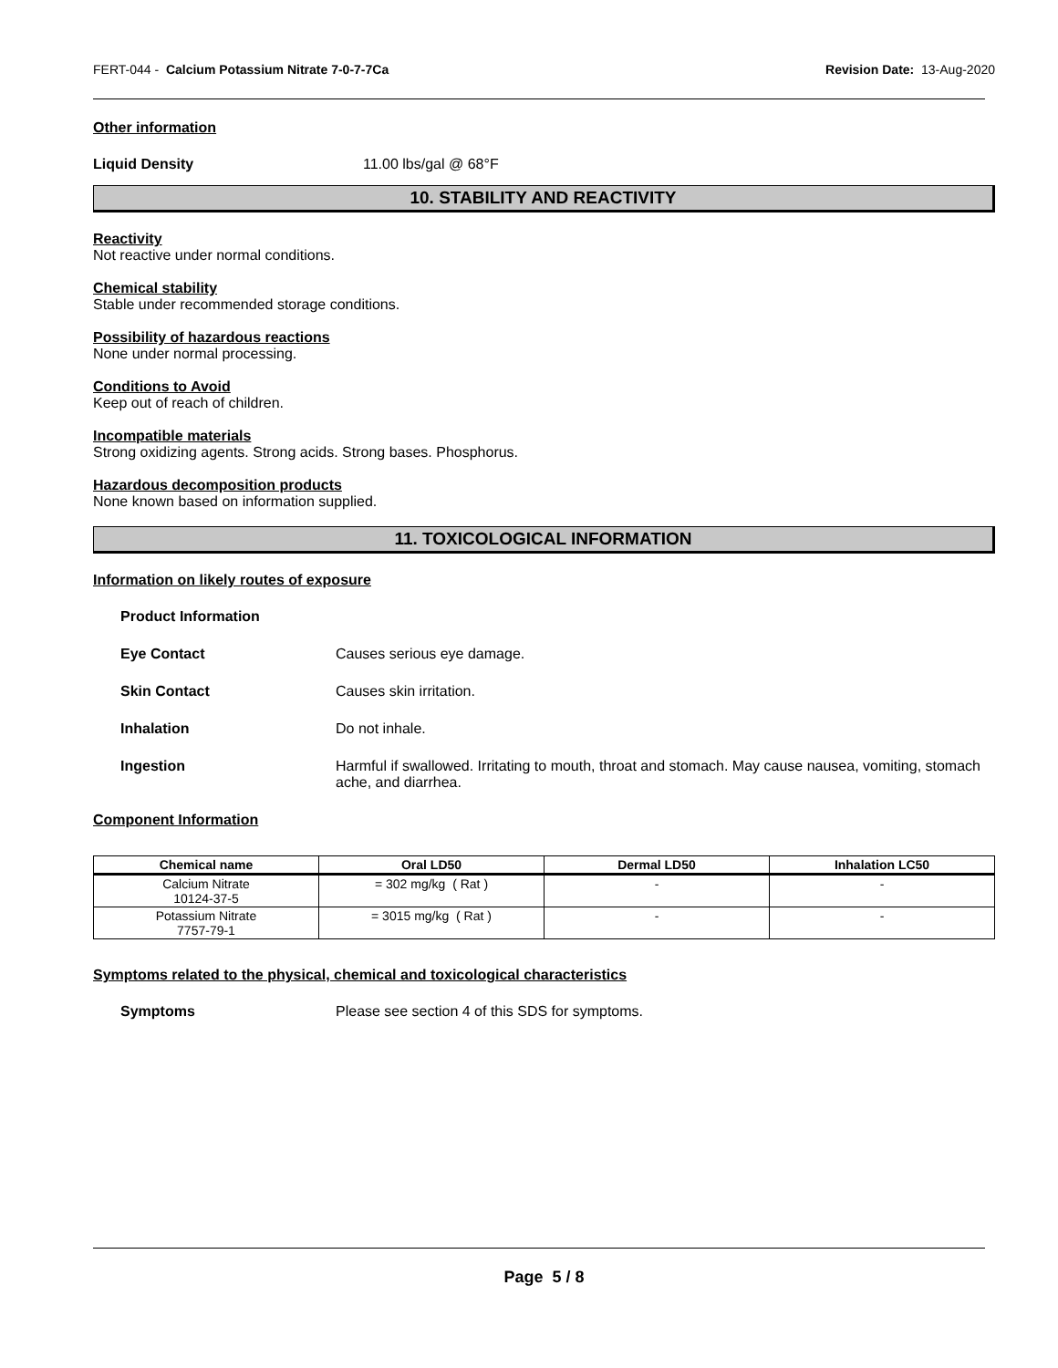FERT-044 - Calcium Potassium Nitrate 7-0-7-7Ca Revision Date: 13-Aug-2020
Other information
Liquid Density 11.00 lbs/gal @ 68°F
10. STABILITY AND REACTIVITY
Reactivity
Not reactive under normal conditions.
Chemical stability
Stable under recommended storage conditions.
Possibility of hazardous reactions
None under normal processing.
Conditions to Avoid
Keep out of reach of children.
Incompatible materials
Strong oxidizing agents. Strong acids. Strong bases. Phosphorus.
Hazardous decomposition products
None known based on information supplied.
11. TOXICOLOGICAL INFORMATION
Information on likely routes of exposure
Product Information
Eye Contact Causes serious eye damage.
Skin Contact Causes skin irritation.
Inhalation Do not inhale.
Ingestion Harmful if swallowed. Irritating to mouth, throat and stomach. May cause nausea, vomiting, stomach ache, and diarrhea.
Component Information
| Chemical name | Oral LD50 | Dermal LD50 | Inhalation LC50 |
| --- | --- | --- | --- |
| Calcium Nitrate 10124-37-5 | = 302 mg/kg ( Rat ) | - | - |
| Potassium Nitrate 7757-79-1 | = 3015 mg/kg ( Rat ) | - | - |
Symptoms related to the physical, chemical and toxicological characteristics
Symptoms Please see section 4 of this SDS for symptoms.
Page 5 / 8